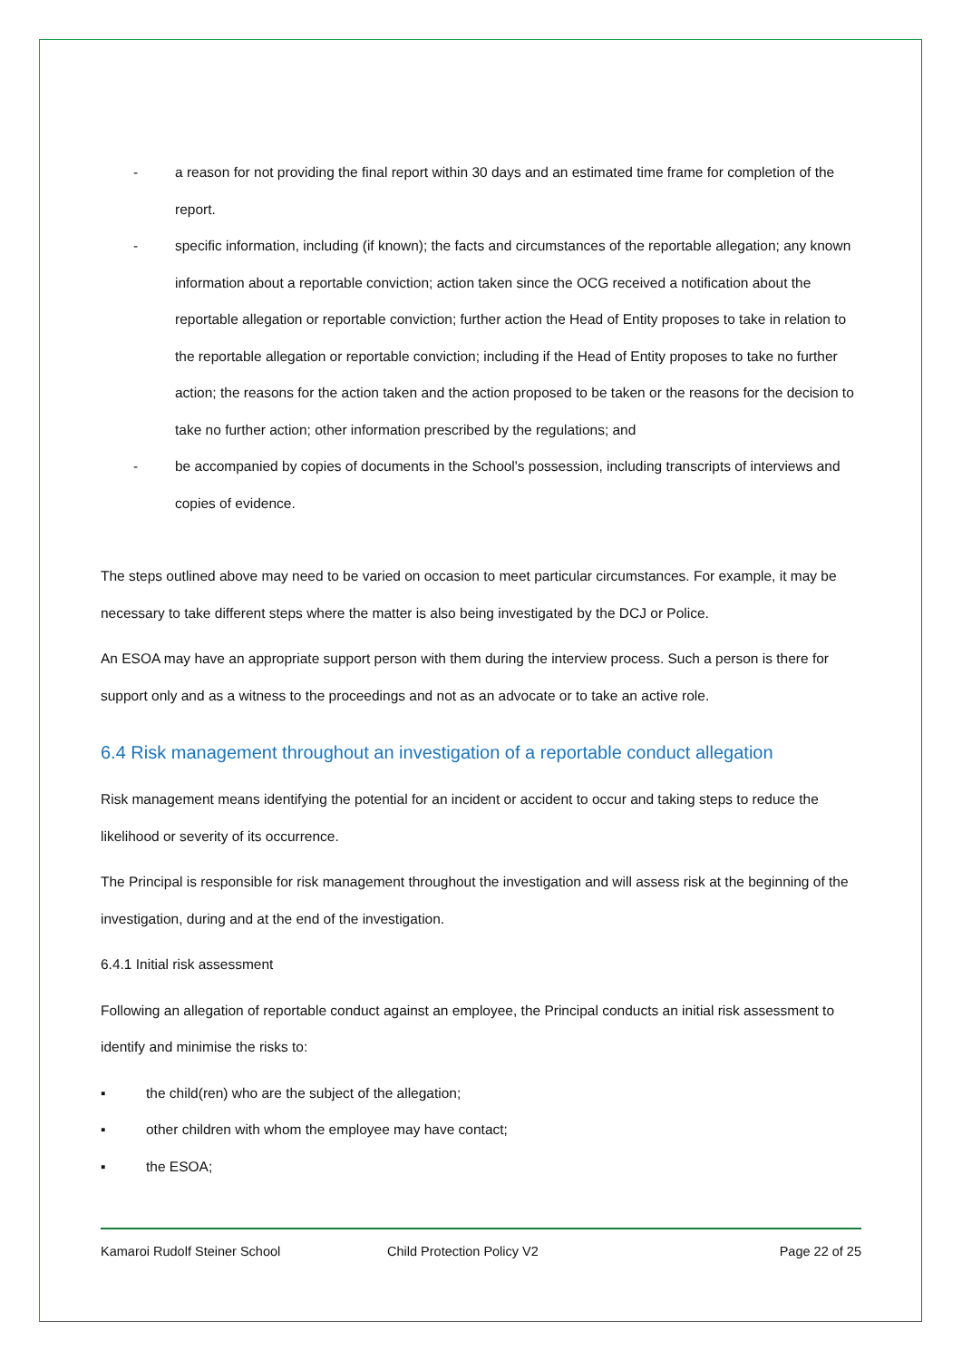- a reason for not providing the final report within 30 days and an estimated time frame for completion of the report.
- specific information, including (if known); the facts and circumstances of the reportable allegation; any known information about a reportable conviction; action taken since the OCG received a notification about the reportable allegation or reportable conviction; further action the Head of Entity proposes to take in relation to the reportable allegation or reportable conviction; including if the Head of Entity proposes to take no further action; the reasons for the action taken and the action proposed to be taken or the reasons for the decision to take no further action; other information prescribed by the regulations; and
- be accompanied by copies of documents in the School's possession, including transcripts of interviews and copies of evidence.
The steps outlined above may need to be varied on occasion to meet particular circumstances. For example, it may be necessary to take different steps where the matter is also being investigated by the DCJ or Police.
An ESOA may have an appropriate support person with them during the interview process. Such a person is there for support only and as a witness to the proceedings and not as an advocate or to take an active role.
6.4 Risk management throughout an investigation of a reportable conduct allegation
Risk management means identifying the potential for an incident or accident to occur and taking steps to reduce the likelihood or severity of its occurrence.
The Principal is responsible for risk management throughout the investigation and will assess risk at the beginning of the investigation, during and at the end of the investigation.
6.4.1 Initial risk assessment
Following an allegation of reportable conduct against an employee, the Principal conducts an initial risk assessment to identify and minimise the risks to:
▪ the child(ren) who are the subject of the allegation;
▪ other children with whom the employee may have contact;
▪ the ESOA;
Kamaroi Rudolf Steiner School Child Protection Policy V2 Page 22 of 25